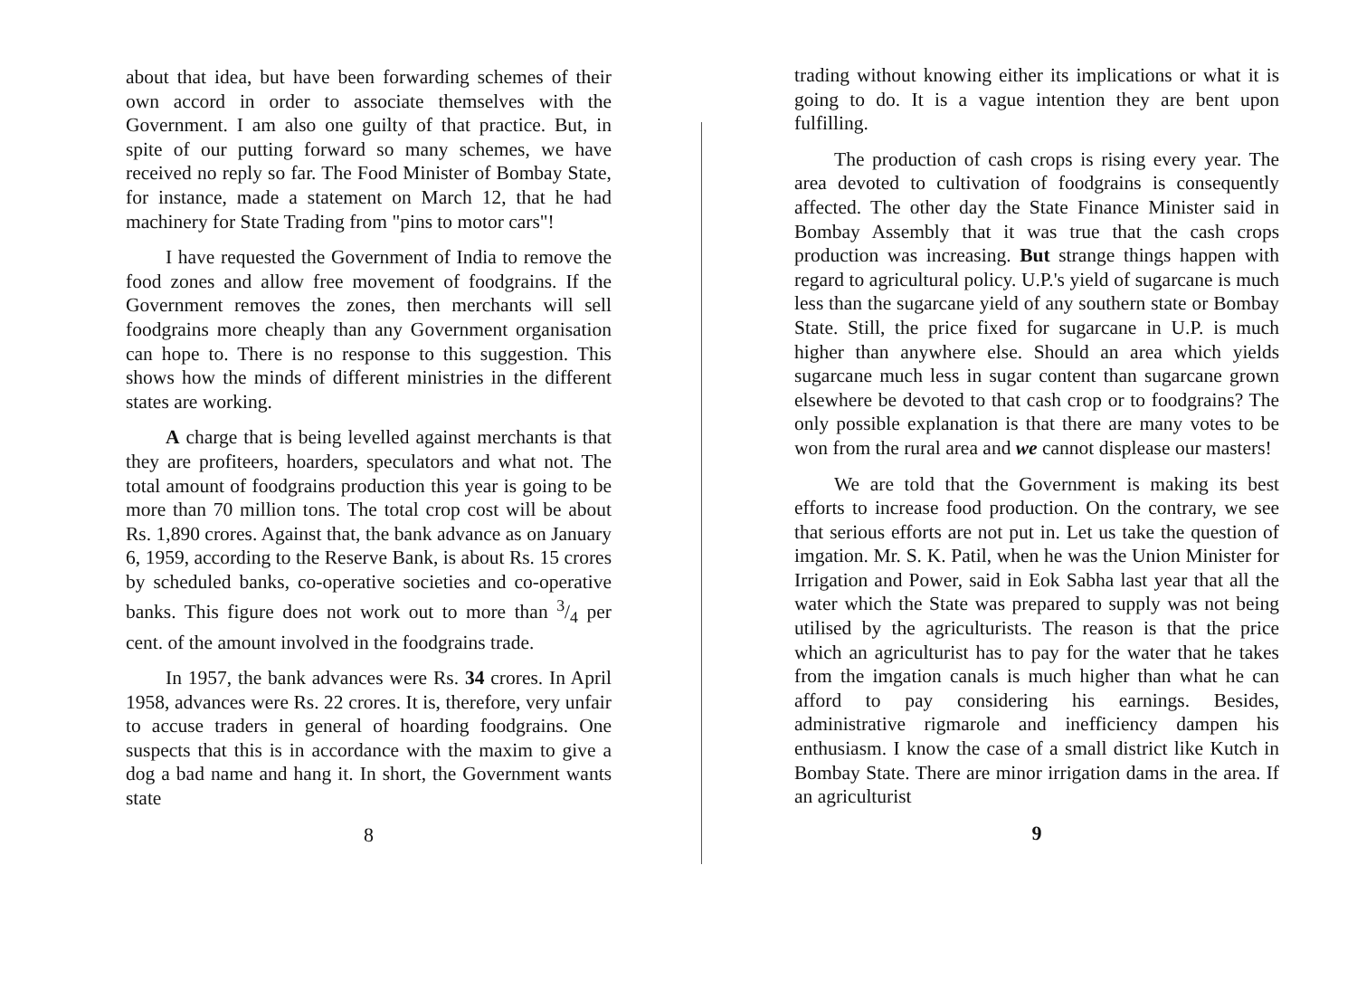about that idea, but have been forwarding schemes of their own accord in order to associate themselves with the Government. I am also one guilty of that practice. But, in spite of our putting forward so many schemes, we have received no reply so far. The Food Minister of Bombay State, for instance, made a statement on March 12, that he had machinery for State Trading from "pins to motor cars"!
I have requested the Government of India to remove the food zones and allow free movement of foodgrains. If the Government removes the zones, then merchants will sell foodgrains more cheaply than any Government organisation can hope to. There is no response to this suggestion. This shows how the minds of different ministries in the different states are working.
A charge that is being levelled against merchants is that they are profiteers, hoarders, speculators and what not. The total amount of foodgrains production this year is going to be more than 70 million tons. The total crop cost will be about Rs. 1,890 crores. Against that, the bank advance as on January 6, 1959, according to the Reserve Bank, is about Rs. 15 crores by scheduled banks, co-operative societies and co-operative banks. This figure does not work out to more than 3/4 per cent. of the amount involved in the foodgrains trade.
In 1957, the bank advances were Rs. 34 crores. In April 1958, advances were Rs. 22 crores. It is, therefore, very unfair to accuse traders in general of hoarding foodgrains. One suspects that this is in accordance with the maxim to give a dog a bad name and hang it. In short, the Government wants state
8
trading without knowing either its implications or what it is going to do. It is a vague intention they are bent upon fulfilling.
The production of cash crops is rising every year. The area devoted to cultivation of foodgrains is consequently affected. The other day the State Finance Minister said in Bombay Assembly that it was true that the cash crops production was increasing. But strange things happen with regard to agricultural policy. U.P.'s yield of sugarcane is much less than the sugarcane yield of any southern state or Bombay State. Still, the price fixed for sugarcane in U.P. is much higher than anywhere else. Should an area which yields sugarcane much less in sugar content than sugarcane grown elsewhere be devoted to that cash crop or to foodgrains? The only possible explanation is that there are many votes to be won from the rural area and we cannot displease our masters!
We are told that the Government is making its best efforts to increase food production. On the contrary, we see that serious efforts are not put in. Let us take the question of imgation. Mr. S. K. Patil, when he was the Union Minister for Irrigation and Power, said in Eok Sabha last year that all the water which the State was prepared to supply was not being utilised by the agriculturists. The reason is that the price which an agriculturist has to pay for the water that he takes from the imgation canals is much higher than what he can afford to pay considering his earnings. Besides, administrative rigmarole and inefficiency dampen his enthusiasm. I know the case of a small district like Kutch in Bombay State. There are minor irrigation dams in the area. If an agriculturist
9